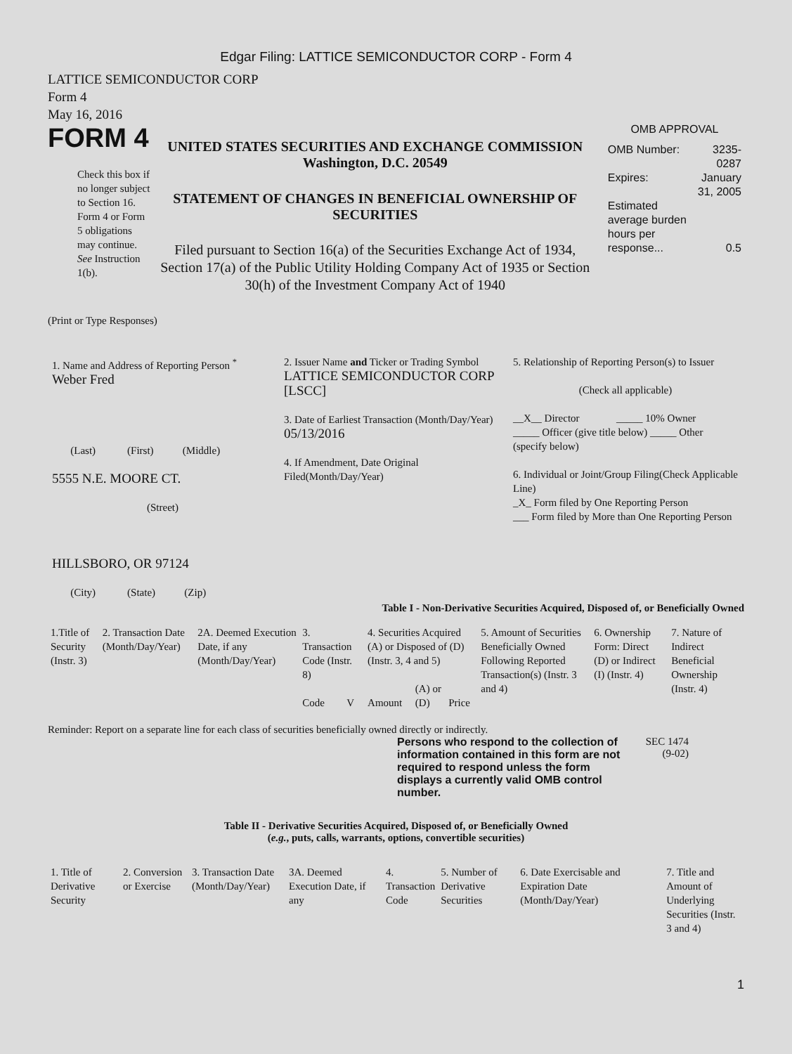Edgar Filing: LATTICE SEMICONDUCTOR CORP - Form 4
LATTICE SEMICONDUCTOR CORP
Form 4
May 16, 2016
FORM 4
Check this box if no longer subject to Section 16. Form 4 or Form 5 obligations may continue. See Instruction 1(b).
UNITED STATES SECURITIES AND EXCHANGE COMMISSION
Washington, D.C. 20549
STATEMENT OF CHANGES IN BENEFICIAL OWNERSHIP OF SECURITIES
Filed pursuant to Section 16(a) of the Securities Exchange Act of 1934, Section 17(a) of the Public Utility Holding Company Act of 1935 or Section 30(h) of the Investment Company Act of 1940
OMB APPROVAL
| OMB Number: | 3235-0287 |
| Expires: | January 31, 2005 |
| Estimated average burden hours per response... | 0.5 |
(Print or Type Responses)
1. Name and Address of Reporting Person <sup>*</sup>
Weber Fred
(Last) (First) (Middle)
5555 N.E. MOORE CT.
(Street)
HILLSBORO, OR 97124
(City) (State) (Zip)
2. Issuer Name and Ticker or Trading Symbol
LATTICE SEMICONDUCTOR CORP [LSCC]
3. Date of Earliest Transaction (Month/Day/Year)
05/13/2016
4. If Amendment, Date Original Filed(Month/Day/Year)
5. Relationship of Reporting Person(s) to Issuer
(Check all applicable)
__X__ Director _____ 10% Owner
_____ Officer (give title below) _____ Other (specify below)
6. Individual or Joint/Group Filing(Check Applicable Line)
_X_ Form filed by One Reporting Person
___ Form filed by More than One Reporting Person
Table I - Non-Derivative Securities Acquired, Disposed of, or Beneficially Owned
| 1.Title of Security (Instr. 3) | 2. Transaction Date (Month/Day/Year) | 2A. Deemed Execution Date, if any (Month/Day/Year) | 3. Transaction Code (Instr. 8) | | 4. Securities Acquired (A) or Disposed of (D) (Instr. 3, 4 and 5) | | | 5. Amount of Securities Beneficially Owned Following Reported Transaction(s) (Instr. 3 and 4) | 6. Ownership Form: Direct (D) or Indirect (I) (Instr. 4) | 7. Nature of Indirect Beneficial Ownership (Instr. 4) |
| --- | --- | --- | --- | --- | --- | --- | --- | --- | --- | --- |
| | | | Code | V | Amount | (A) or (D) | Price | | | |
Reminder: Report on a separate line for each class of securities beneficially owned directly or indirectly.
Persons who respond to the collection of information contained in this form are not required to respond unless the form displays a currently valid OMB control number.
SEC 1474 (9-02)
Table II - Derivative Securities Acquired, Disposed of, or Beneficially Owned
(e.g., puts, calls, warrants, options, convertible securities)
| 1. Title of Derivative Security | 2. Conversion or Exercise | 3. Transaction Date (Month/Day/Year) | 3A. Deemed Execution Date, if any | 4. Transaction Code | 5. Number of Derivative Securities | 6. Date Exercisable and Expiration Date (Month/Day/Year) | 7. Title and Amount of Underlying Securities (Instr. 3 and 4) |
| --- | --- | --- | --- | --- | --- | --- | --- |
1